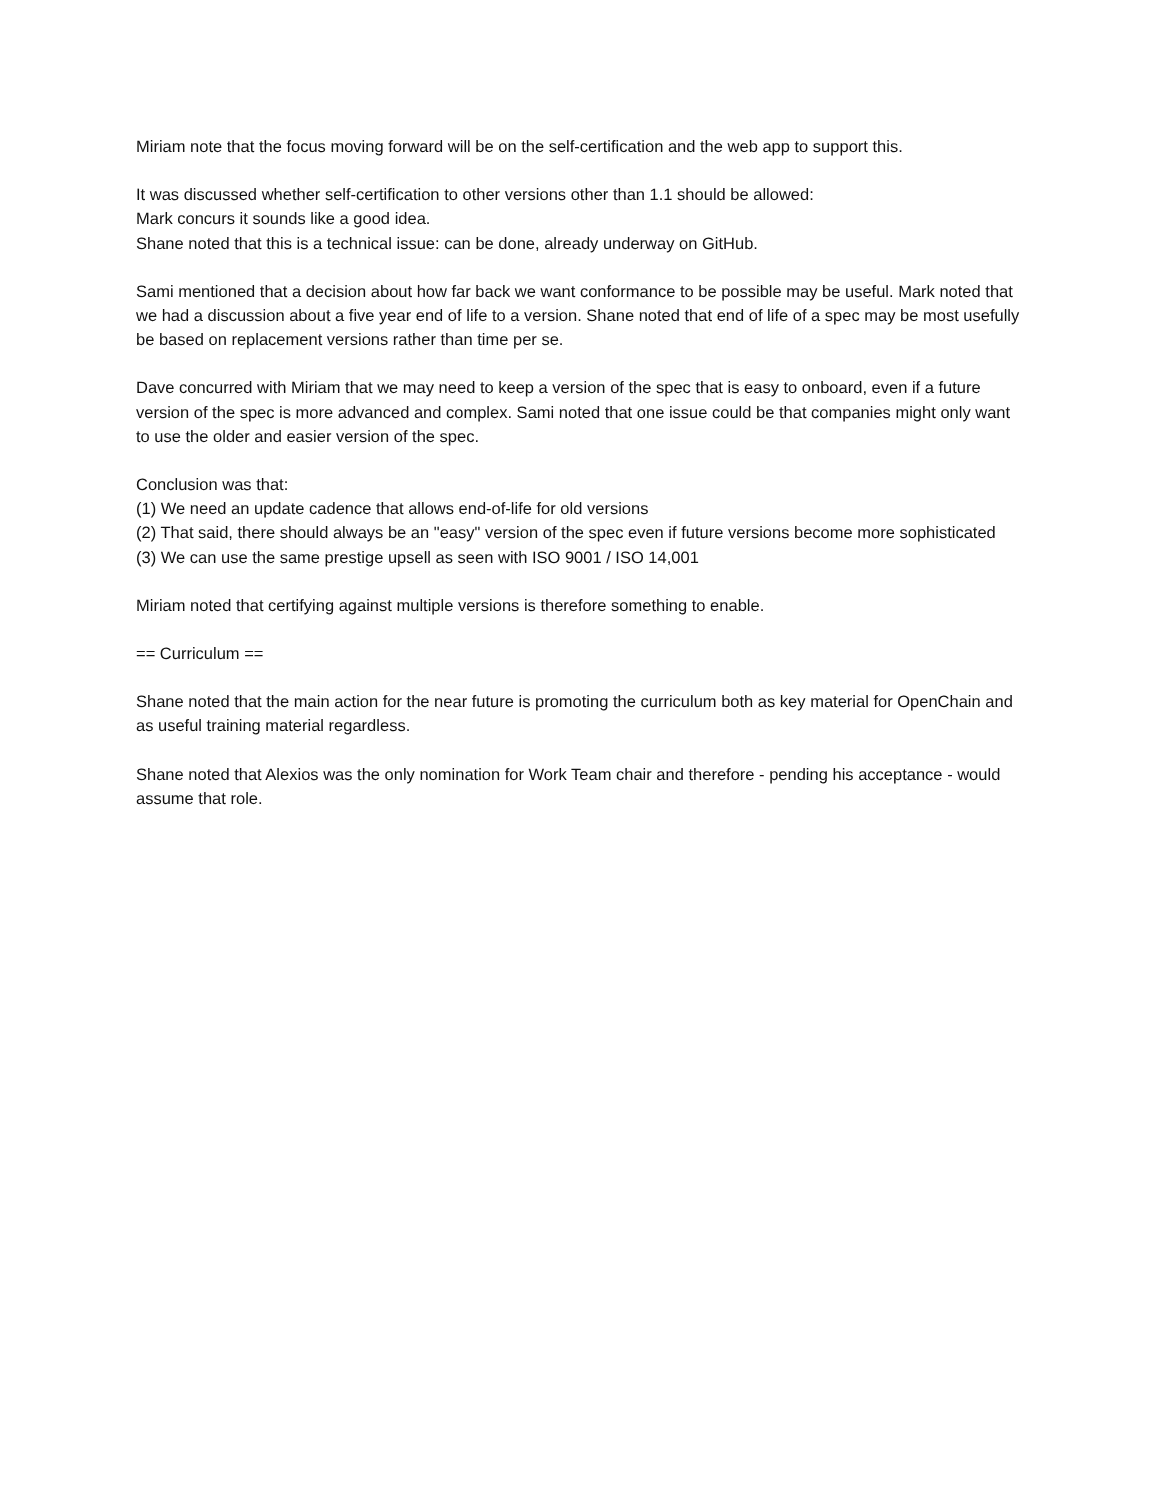Miriam note that the focus moving forward will be on the self-certification and the web app to support this.
It was discussed whether self-certification to other versions other than 1.1 should be allowed:
Mark concurs it sounds like a good idea.
Shane noted that this is a technical issue: can be done, already underway on GitHub.
Sami mentioned that a decision about how far back we want conformance to be possible may be useful. Mark noted that we had a discussion about a five year end of life to a version. Shane noted that end of life of a spec may be most usefully be based on replacement versions rather than time per se.
Dave concurred with Miriam that we may need to keep a version of the spec that is easy to onboard, even if a future version of the spec is more advanced and complex. Sami noted that one issue could be that companies might only want to use the older and easier version of the spec.
Conclusion was that:
(1) We need an update cadence that allows end-of-life for old versions
(2) That said, there should always be an "easy" version of the spec even if future versions become more sophisticated
(3) We can use the same prestige upsell as seen with ISO 9001 / ISO 14,001
Miriam noted that certifying against multiple versions is therefore something to enable.
== Curriculum ==
Shane noted that the main action for the near future is promoting the curriculum both as key material for OpenChain and as useful training material regardless.
Shane noted that Alexios was the only nomination for Work Team chair and therefore - pending his acceptance - would assume that role.